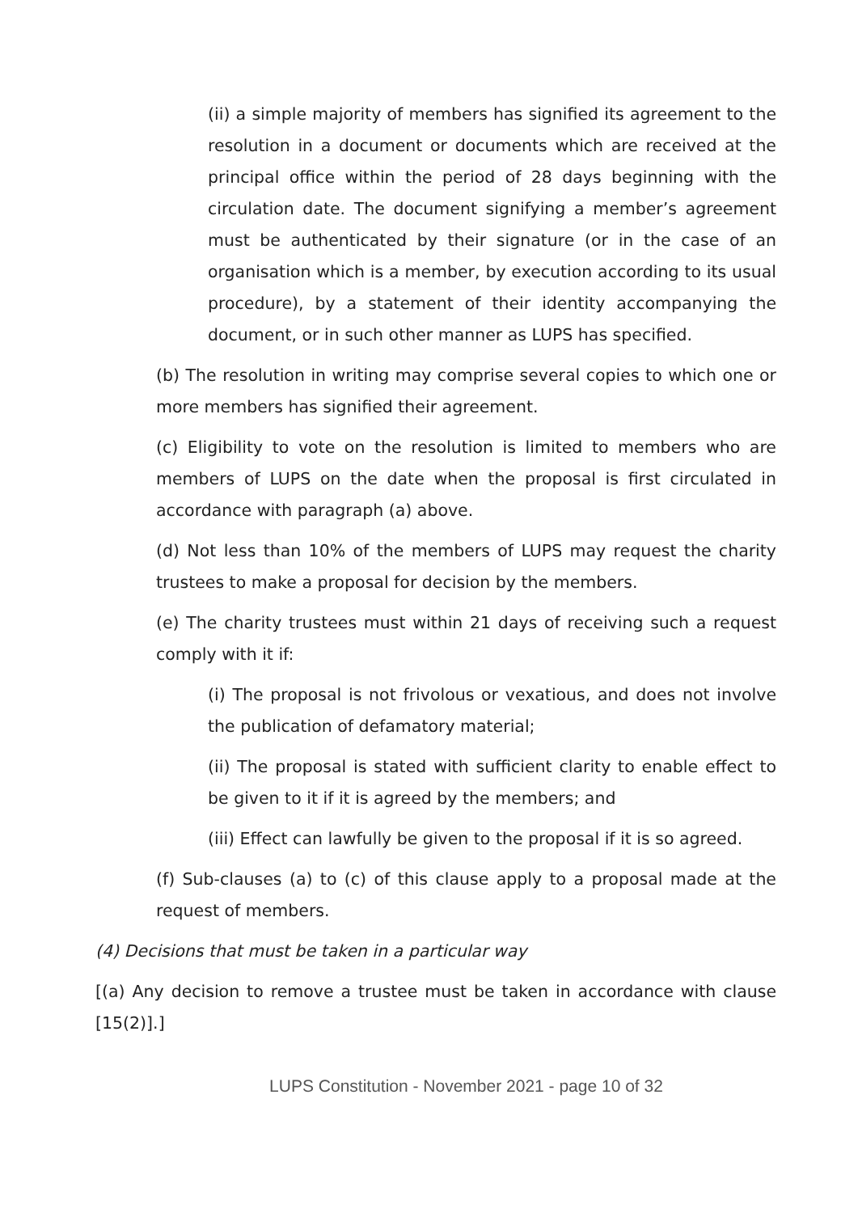(ii) a simple majority of members has signified its agreement to the resolution in a document or documents which are received at the principal office within the period of 28 days beginning with the circulation date. The document signifying a member’s agreement must be authenticated by their signature (or in the case of an organisation which is a member, by execution according to its usual procedure), by a statement of their identity accompanying the document, or in such other manner as LUPS has specified.
(b) The resolution in writing may comprise several copies to which one or more members has signified their agreement.
(c) Eligibility to vote on the resolution is limited to members who are members of LUPS on the date when the proposal is first circulated in accordance with paragraph (a) above.
(d) Not less than 10% of the members of LUPS may request the charity trustees to make a proposal for decision by the members.
(e) The charity trustees must within 21 days of receiving such a request comply with it if:
(i) The proposal is not frivolous or vexatious, and does not involve the publication of defamatory material;
(ii) The proposal is stated with sufficient clarity to enable effect to be given to it if it is agreed by the members; and
(iii) Effect can lawfully be given to the proposal if it is so agreed.
(f) Sub-clauses (a) to (c) of this clause apply to a proposal made at the request of members.
(4) Decisions that must be taken in a particular way
[(a) Any decision to remove a trustee must be taken in accordance with clause [15(2)].]
LUPS Constitution - November 2021 - page 10 of 32